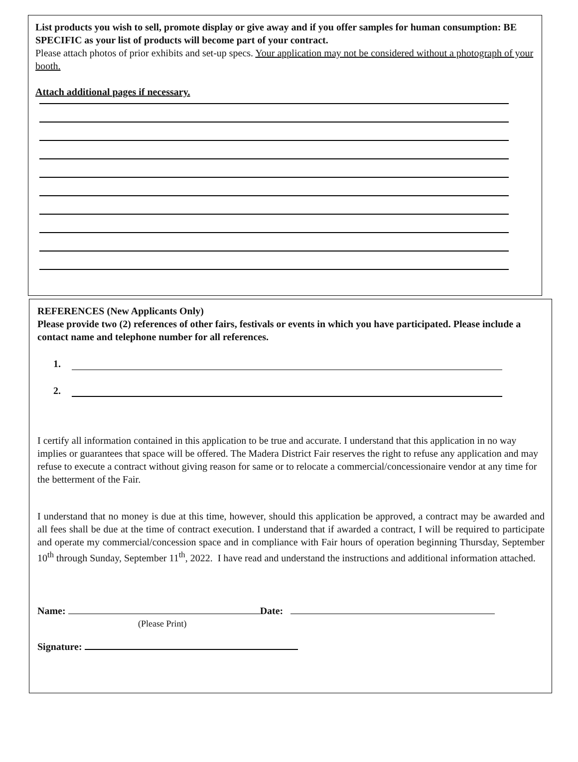List products you wish to sell, promote display or give away and if you offer samples for human consumption: BE SPECIFIC as your list of products will become part of your contract.
Please attach photos of prior exhibits and set-up specs. Your application may not be considered without a photograph of your booth.
Attach additional pages if necessary.
REFERENCES (New Applicants Only)
Please provide two (2) references of other fairs, festivals or events in which you have participated. Please include a contact name and telephone number for all references.
1.
2.
I certify all information contained in this application to be true and accurate. I understand that this application in no way implies or guarantees that space will be offered. The Madera District Fair reserves the right to refuse any application and may refuse to execute a contract without giving reason for same or to relocate a commercial/concessionaire vendor at any time for the betterment of the Fair.
I understand that no money is due at this time, however, should this application be approved, a contract may be awarded and all fees shall be due at the time of contract execution. I understand that if awarded a contract, I will be required to participate and operate my commercial/concession space and in compliance with Fair hours of operation beginning Thursday, September 10<sup>th</sup> through Sunday, September 11<sup>th</sup>, 2022. I have read and understand the instructions and additional information attached.
Name: Date:
(Please Print)
Signature: